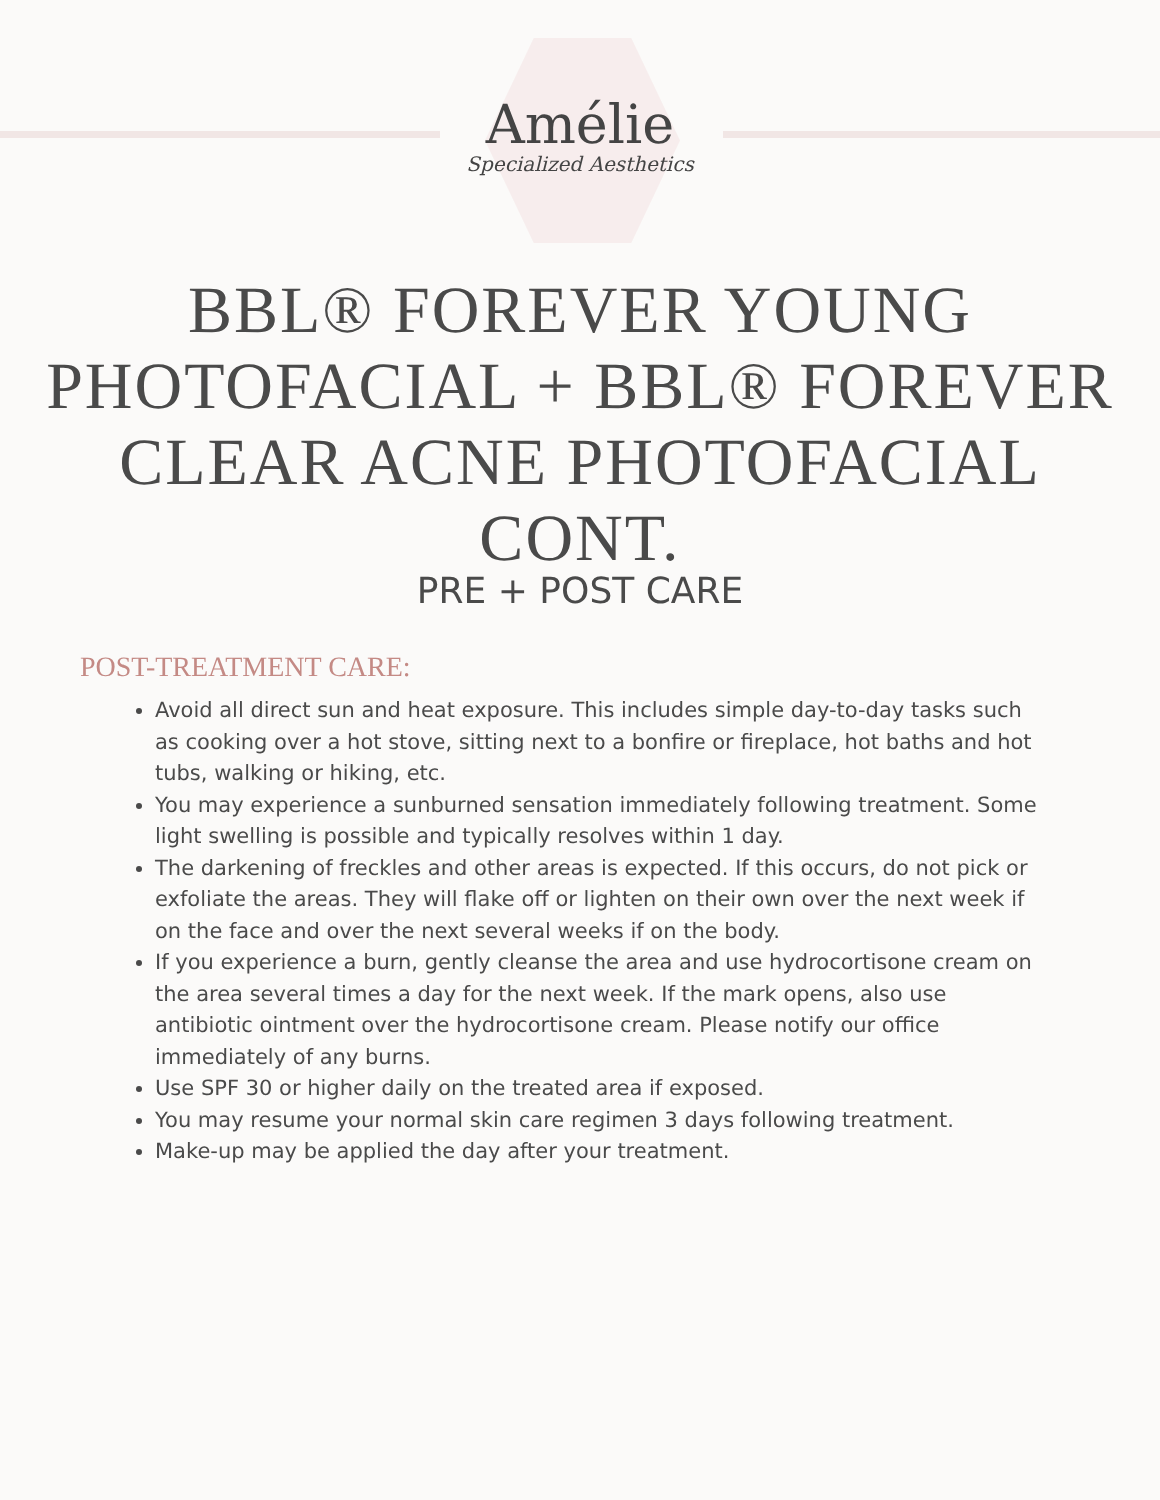Amélie
Specialized Aesthetics
BBL® FOREVER YOUNG PHOTOFACIAL + BBL® FOREVER CLEAR ACNE PHOTOFACIAL CONT.
PRE + POST CARE
POST-TREATMENT CARE:
Avoid all direct sun and heat exposure. This includes simple day-to-day tasks such as cooking over a hot stove, sitting next to a bonfire or fireplace, hot baths and hot tubs, walking or hiking, etc.
You may experience a sunburned sensation immediately following treatment. Some light swelling is possible and typically resolves within 1 day.
The darkening of freckles and other areas is expected. If this occurs, do not pick or exfoliate the areas. They will flake off or lighten on their own over the next week if on the face and over the next several weeks if on the body.
If you experience a burn, gently cleanse the area and use hydrocortisone cream on the area several times a day for the next week. If the mark opens, also use antibiotic ointment over the hydrocortisone cream. Please notify our office immediately of any burns.
Use SPF 30 or higher daily on the treated area if exposed.
You may resume your normal skin care regimen 3 days following treatment.
Make-up may be applied the day after your treatment.